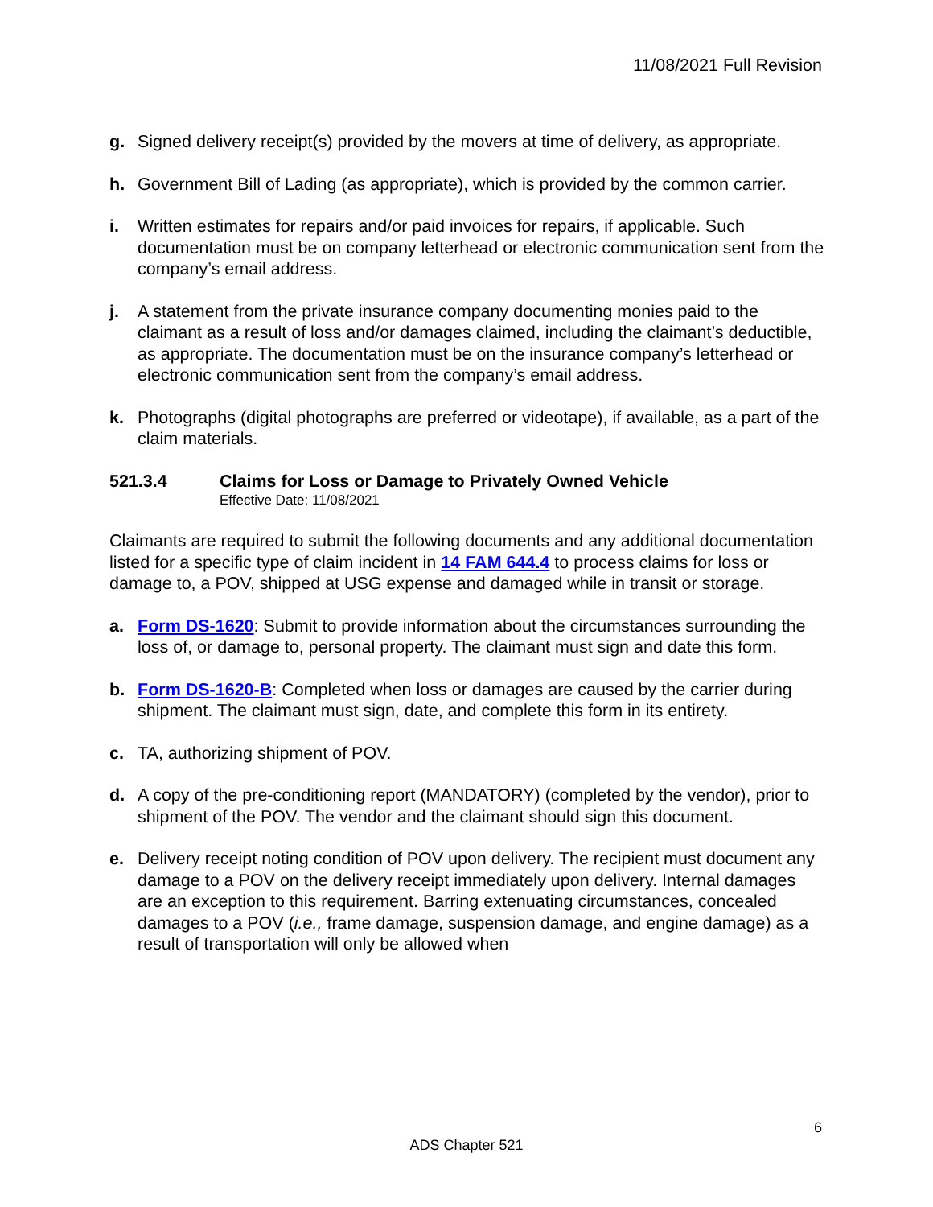11/08/2021 Full Revision
g. Signed delivery receipt(s) provided by the movers at time of delivery, as appropriate.
h. Government Bill of Lading (as appropriate), which is provided by the common carrier.
i. Written estimates for repairs and/or paid invoices for repairs, if applicable. Such documentation must be on company letterhead or electronic communication sent from the company’s email address.
j. A statement from the private insurance company documenting monies paid to the claimant as a result of loss and/or damages claimed, including the claimant’s deductible, as appropriate. The documentation must be on the insurance company’s letterhead or electronic communication sent from the company’s email address.
k. Photographs (digital photographs are preferred or videotape), if available, as a part of the claim materials.
521.3.4 Claims for Loss or Damage to Privately Owned Vehicle
Effective Date: 11/08/2021
Claimants are required to submit the following documents and any additional documentation listed for a specific type of claim incident in 14 FAM 644.4 to process claims for loss or damage to, a POV, shipped at USG expense and damaged while in transit or storage.
a. Form DS-1620: Submit to provide information about the circumstances surrounding the loss of, or damage to, personal property. The claimant must sign and date this form.
b. Form DS-1620-B: Completed when loss or damages are caused by the carrier during shipment. The claimant must sign, date, and complete this form in its entirety.
c. TA, authorizing shipment of POV.
d. A copy of the pre-conditioning report (MANDATORY) (completed by the vendor), prior to shipment of the POV. The vendor and the claimant should sign this document.
e. Delivery receipt noting condition of POV upon delivery. The recipient must document any damage to a POV on the delivery receipt immediately upon delivery. Internal damages are an exception to this requirement. Barring extenuating circumstances, concealed damages to a POV (i.e., frame damage, suspension damage, and engine damage) as a result of transportation will only be allowed when
6
ADS Chapter 521